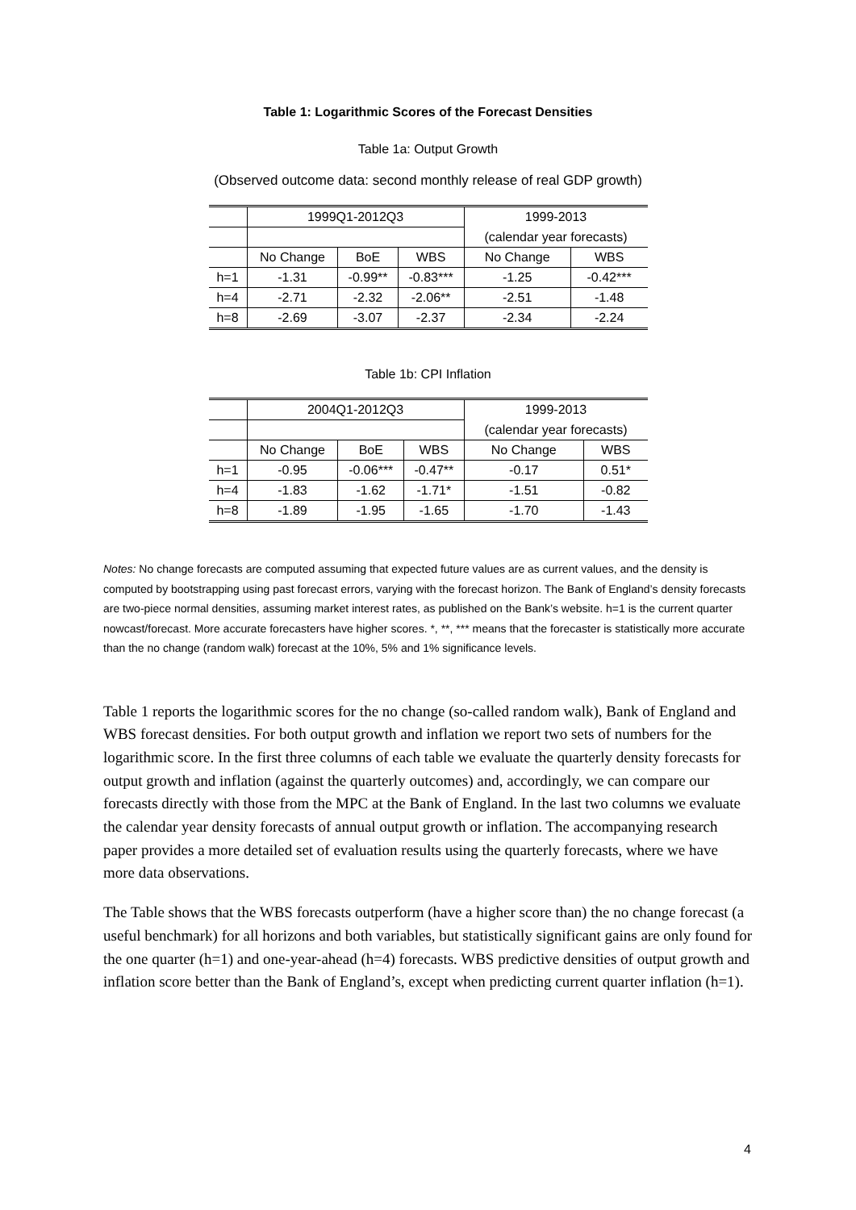Table 1: Logarithmic Scores of the Forecast Densities
Table 1a: Output Growth
(Observed outcome data: second monthly release of real GDP growth)
| | 1999Q1-2012Q3 | | | 1999-2013 | |
| | | | | (calendar year forecasts) | |
| | No Change | BoE | WBS | No Change | WBS |
| h=1 | -1.31 | -0.99** | -0.83*** | -1.25 | -0.42*** |
| h=4 | -2.71 | -2.32 | -2.06** | -2.51 | -1.48 |
| h=8 | -2.69 | -3.07 | -2.37 | -2.34 | -2.24 |
Table 1b: CPI Inflation
| | 2004Q1-2012Q3 | | | 1999-2013 | |
| | | | | (calendar year forecasts) | |
| | No Change | BoE | WBS | No Change | WBS |
| h=1 | -0.95 | -0.06*** | -0.47** | -0.17 | 0.51* |
| h=4 | -1.83 | -1.62 | -1.71* | -1.51 | -0.82 |
| h=8 | -1.89 | -1.95 | -1.65 | -1.70 | -1.43 |
Notes: No change forecasts are computed assuming that expected future values are as current values, and the density is computed by bootstrapping using past forecast errors, varying with the forecast horizon. The Bank of England’s density forecasts are two-piece normal densities, assuming market interest rates, as published on the Bank’s website. h=1 is the current quarter nowcast/forecast. More accurate forecasters have higher scores. *, **, *** means that the forecaster is statistically more accurate than the no change (random walk) forecast at the 10%, 5% and 1% significance levels.
Table 1 reports the logarithmic scores for the no change (so-called random walk), Bank of England and WBS forecast densities. For both output growth and inflation we report two sets of numbers for the logarithmic score. In the first three columns of each table we evaluate the quarterly density forecasts for output growth and inflation (against the quarterly outcomes) and, accordingly, we can compare our forecasts directly with those from the MPC at the Bank of England. In the last two columns we evaluate the calendar year density forecasts of annual output growth or inflation. The accompanying research paper provides a more detailed set of evaluation results using the quarterly forecasts, where we have more data observations.
The Table shows that the WBS forecasts outperform (have a higher score than) the no change forecast (a useful benchmark) for all horizons and both variables, but statistically significant gains are only found for the one quarter (h=1) and one-year-ahead (h=4) forecasts. WBS predictive densities of output growth and inflation score better than the Bank of England’s, except when predicting current quarter inflation (h=1).
4